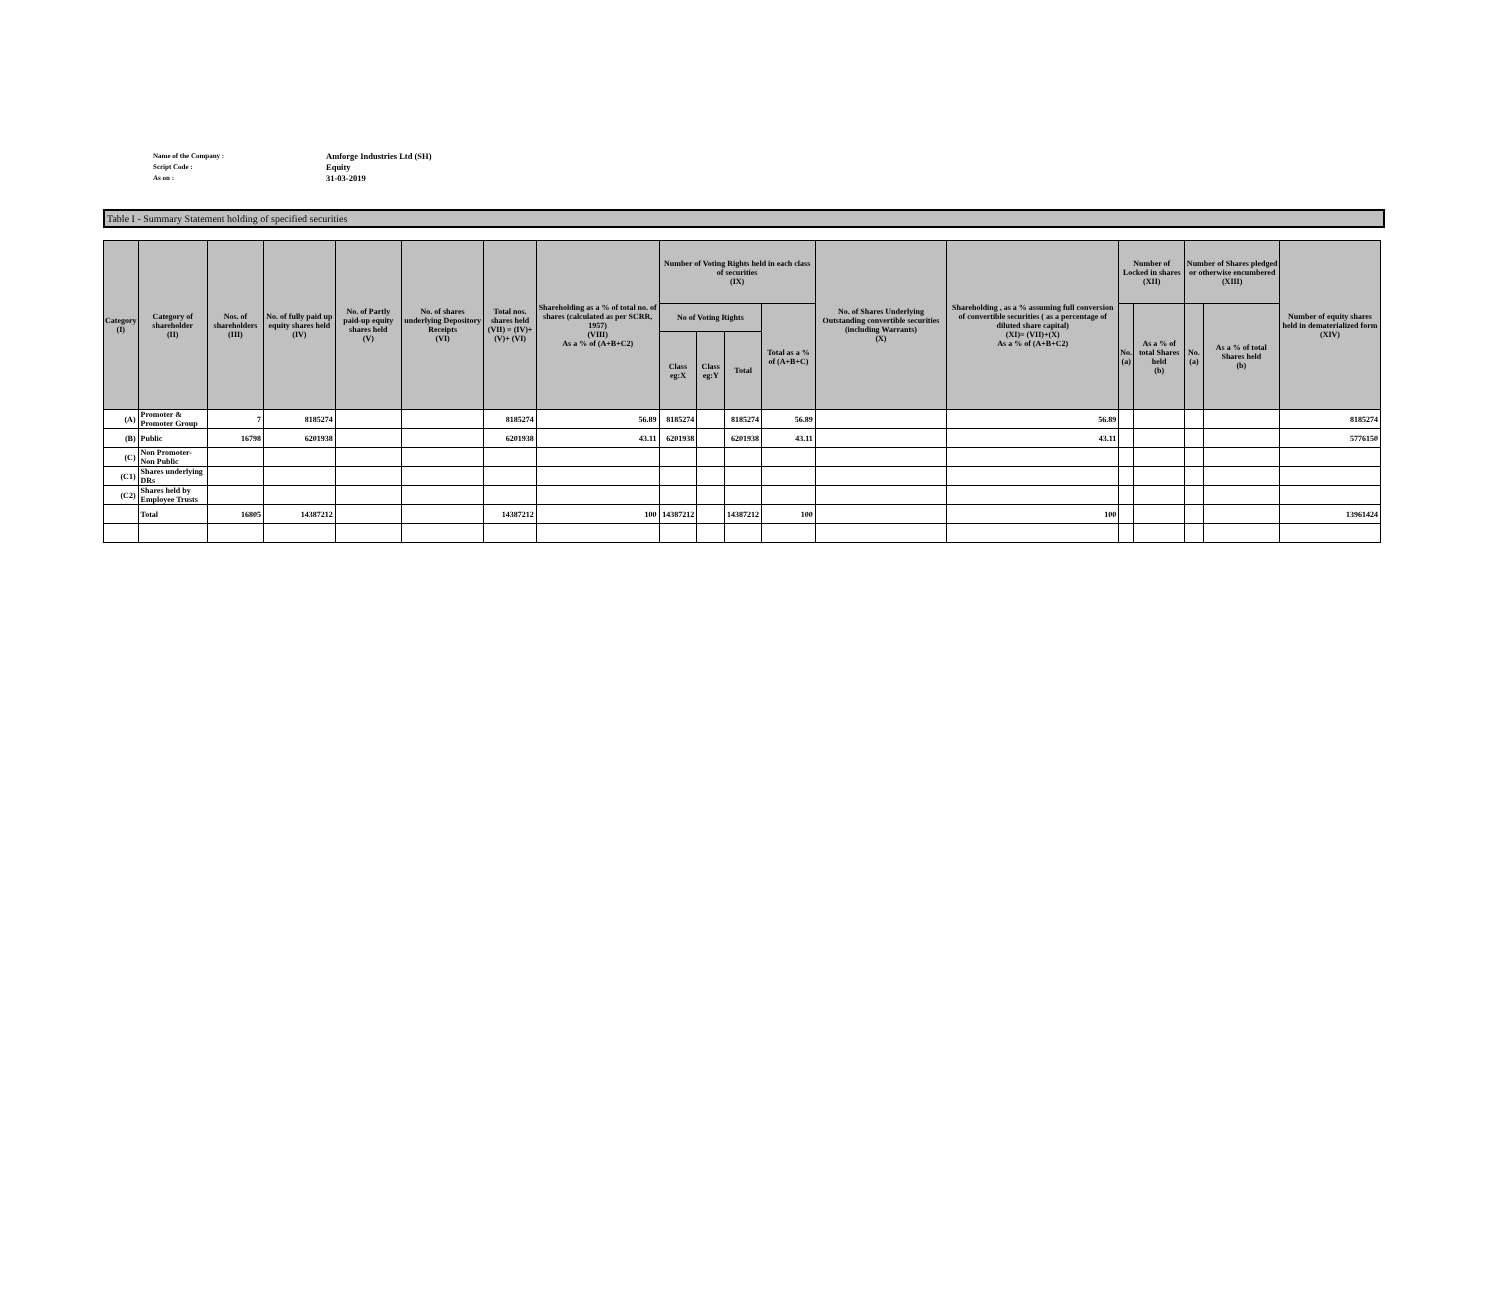Name of the Company : Amforge Industries Ltd (SH)
Script Code : Equity
As on : 31-03-2019
Table I - Summary Statement holding of specified securities
| Category (I) | Category of shareholder (II) | Nos. of shareholders (III) | No. of fully paid up equity shares held (IV) | No. of Partly paid-up equity shares held (V) | No. of shares underlying Depository Receipts (VI) | Total nos. shares held (VII) = (IV)+(V)+ (VI) | Shareholding as a % of total no. of shares (calculated as per SCRR, 1957) (VIII) As a % of (A+B+C2) | Number of Voting Rights held in each class of securities (IX) | | | | No. of Shares Underlying Outstanding convertible securities (including Warrants) (X) | Shareholding , as a % assuming full conversion of convertible securities ( as a percentage of diluted share capital) (XI)= (VII)+(X) As a % of (A+B+C2) | Number of Locked in shares (XII) | | Number of Shares pledged or otherwise encumbered (XIII) | | Number of equity shares held in dematerialized form (XIV) |
| --- | --- | --- | --- | --- | --- | --- | --- | --- | --- | --- | --- | --- | --- | --- | --- | --- | --- | --- |
| | | | | | | | | No of Voting Rights | | | Total as a % of (A+B+C) | | | No. (a) | As a % of total Shares held (b) | No. (a) | As a % of total Shares held (b) | |
| | | | | | | | | Class eg:X | Class eg:Y | Total | | | | | | | | |
| (A) | Promoter & Promoter Group | 7 | 8185274 | | | 8185274 | 56.89 | 8185274 | | 8185274 | 56.89 | | 56.89 | | | | | 8185274 |
| (B) | Public | 16798 | 6201938 | | | 6201938 | 43.11 | 6201938 | | 6201938 | 43.11 | | 43.11 | | | | | 5776150 |
| (C) | Non Promoter- Non Public | | | | | | | | | | | | | | | | | |
| (C1) | Shares underlying DRs | | | | | | | | | | | | | | | | | |
| (C2) | Shares held by Employee Trusts | | | | | | | | | | | | | | | | | |
| | Total | 16805 | 14387212 | | | 14387212 | 100 | 14387212 | | 14387212 | 100 | | 100 | | | | | 13961424 |